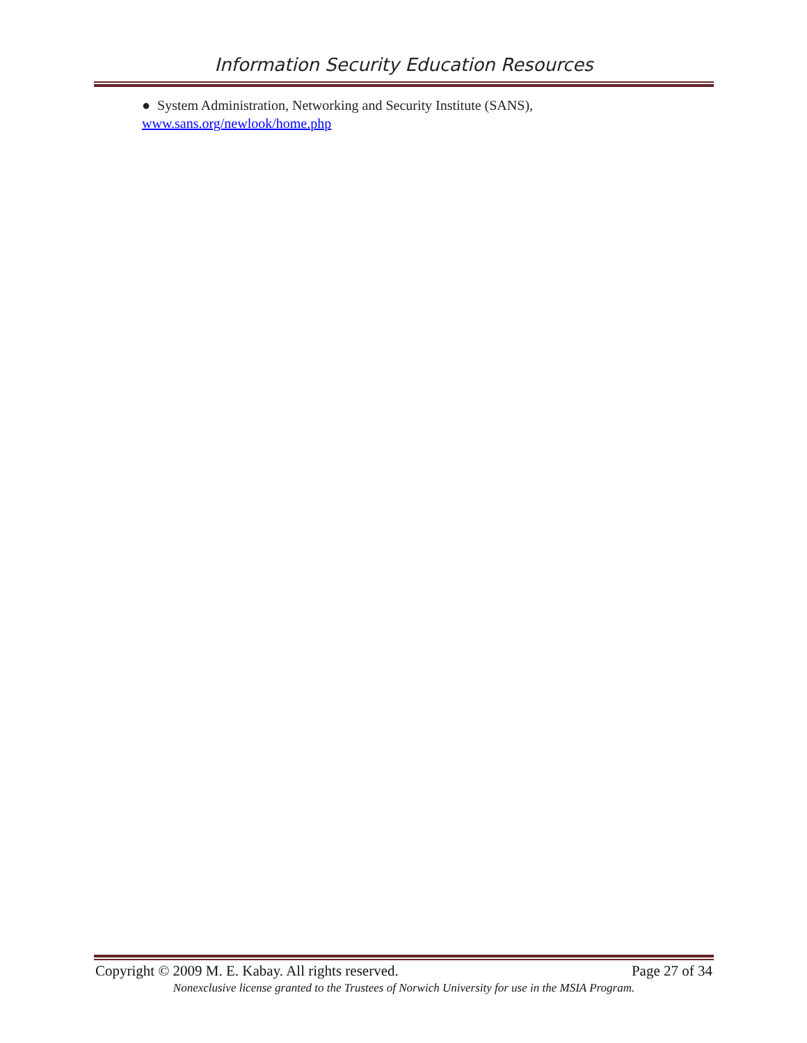Information Security Education Resources
● System Administration, Networking and Security Institute (SANS),
www.sans.org/newlook/home.php
Copyright © 2009 M. E. Kabay. All rights reserved. Page 27 of 34
Nonexclusive license granted to the Trustees of Norwich University for use in the MSIA Program.